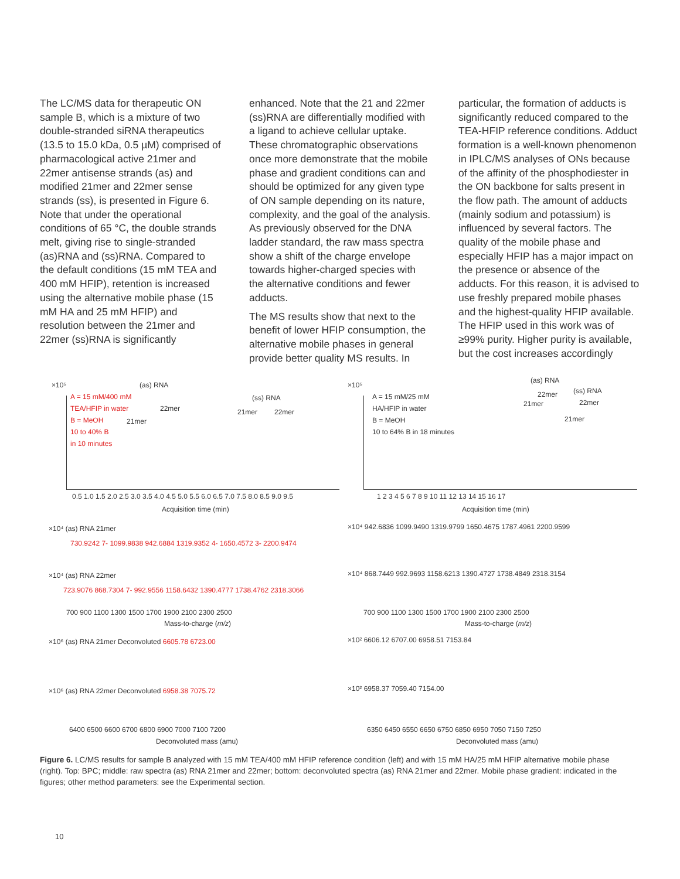The LC/MS data for therapeutic ON sample B, which is a mixture of two double-stranded siRNA therapeutics (13.5 to 15.0 kDa, 0.5 µM) comprised of pharmacological active 21mer and 22mer antisense strands (as) and modified 21mer and 22mer sense strands (ss), is presented in Figure 6. Note that under the operational conditions of 65 °C, the double strands melt, giving rise to single-stranded (as)RNA and (ss)RNA. Compared to the default conditions (15 mM TEA and 400 mM HFIP), retention is increased using the alternative mobile phase (15 mM HA and 25 mM HFIP) and resolution between the 21mer and 22mer (ss)RNA is significantly
enhanced. Note that the 21 and 22mer (ss)RNA are differentially modified with a ligand to achieve cellular uptake. These chromatographic observations once more demonstrate that the mobile phase and gradient conditions can and should be optimized for any given type of ON sample depending on its nature, complexity, and the goal of the analysis. As previously observed for the DNA ladder standard, the raw mass spectra show a shift of the charge envelope towards higher-charged species with the alternative conditions and fewer adducts.
The MS results show that next to the benefit of lower HFIP consumption, the alternative mobile phases in general provide better quality MS results. In
particular, the formation of adducts is significantly reduced compared to the TEA-HFIP reference conditions. Adduct formation is a well-known phenomenon in IPLC/MS analyses of ONs because of the affinity of the phosphodiester in the ON backbone for salts present in the flow path. The amount of adducts (mainly sodium and potassium) is influenced by several factors. The quality of the mobile phase and especially HFIP has a major impact on the presence or absence of the adducts. For this reason, it is advised to use freshly prepared mobile phases and the highest-quality HFIP available. The HFIP used in this work was of ≥99% purity. Higher purity is available, but the cost increases accordingly
×10⁵ (as) RNA
A = 15 mM/400 mM
TEA/HFIP in water
B = MeOH
10 to 40% B
in 10 minutes
21mer
22mer
(ss) RNA
21mer 22mer
0.5 1.0 1.5 2.0 2.5 3.0 3.5 4.0 4.5 5.0 5.5 6.0 6.5 7.0 7.5 8.0 8.5 9.0 9.5
Acquisition time (min)
×10⁵
A = 15 mM/25 mM
HA/HFIP in water
B = MeOH
10 to 64% B in 18 minutes
(as) RNA
22mer
21mer
(ss) RNA
22mer
21mer
1 2 3 4 5 6 7 8 9 10 11 12 13 14 15 16 17
Acquisition time (min)
×10⁴ (as) RNA 21mer
730.9242 7- 1099.9838 942.6884 1319.9352 4- 1650.4572 3- 2200.9474
×10⁴ (as) RNA 22mer
723.9076 868.7304 7- 992.9556 1158.6432 1390.4777 1738.4762 2318.3066
700 900 1100 1300 1500 1700 1900 2100 2300 2500
Mass-to-charge (m/z)
×10⁴ 942.6836 1099.9490 1319.9799 1650.4675 1787.4961 2200.9599
×10⁴ 868.7449 992.9693 1158.6213 1390.4727 1738.4849 2318.3154
700 900 1100 1300 1500 1700 1900 2100 2300 2500
Mass-to-charge (m/z)
×10⁶ (as) RNA 21mer Deconvoluted 6605.78 6723.00
×10⁶ (as) RNA 22mer Deconvoluted 6958.38 7075.72
6400 6500 6600 6700 6800 6900 7000 7100 7200
Deconvoluted mass (amu)
×10² 6606.12 6707.00 6958.51 7153.84
×10² 6958.37 7059.40 7154.00
6350 6450 6550 6650 6750 6850 6950 7050 7150 7250
Deconvoluted mass (amu)
Figure 6. LC/MS results for sample B analyzed with 15 mM TEA/400 mM HFIP reference condition (left) and with 15 mM HA/25 mM HFIP alternative mobile phase (right). Top: BPC; middle: raw spectra (as) RNA 21mer and 22mer; bottom: deconvoluted spectra (as) RNA 21mer and 22mer. Mobile phase gradient: indicated in the figures; other method parameters: see the Experimental section.
10